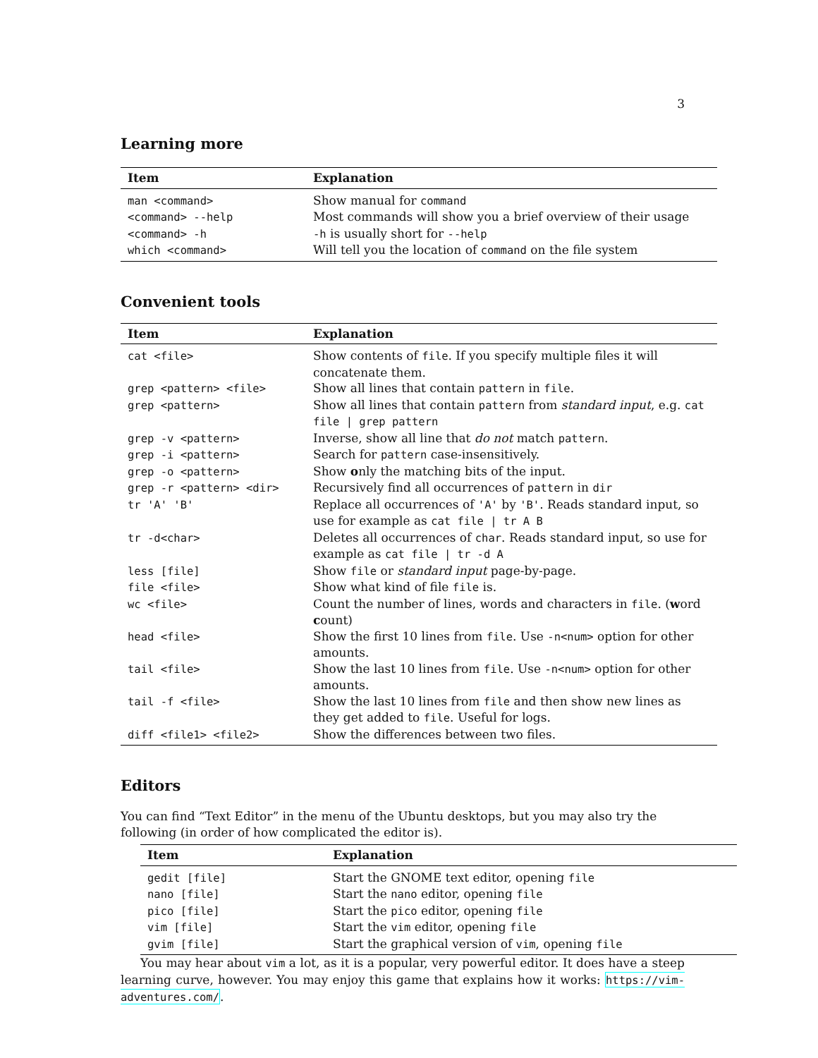3
Learning more
| Item | Explanation |
| --- | --- |
| man <command> | Show manual for command |
| <command> --help | Most commands will show you a brief overview of their usage |
| <command> -h | -h is usually short for --help |
| which <command> | Will tell you the location of command on the file system |
Convenient tools
| Item | Explanation |
| --- | --- |
| cat <file> | Show contents of file . If you specify multiple files it will concatenate them. |
| grep <pattern> <file> | Show all lines that contain pattern in file . |
| grep <pattern> | Show all lines that contain pattern from standard input , e.g. cat file / grep pattern |
| grep -v <pattern> | Inverse, show all line that do not match pattern . |
| grep -i <pattern> | Search for pattern case-insensitively. |
| grep -o <pattern> | Show o nly the matching bits of the input. |
| grep -r <pattern> <dir> | Recursively find all occurrences of pattern in dir |
| tr 'A' 'B' | Replace all occurrences of 'A' by 'B' . Reads standard input, so use for example as cat file / tr A B |
| tr -d<char> | Deletes all occurrences of char . Reads standard input, so use for example as cat file / tr -d A |
| less [file] | Show file or standard input page-by-page. |
| file <file> | Show what kind of file file is. |
| wc <file> | Count the number of lines, words and characters in file . ( w ord c ount) |
| head <file> | Show the first 10 lines from file . Use -n<num> option for other amounts. |
| tail <file> | Show the last 10 lines from file . Use -n<num> option for other amounts. |
| tail -f <file> | Show the last 10 lines from file and then show new lines as they get added to file . Useful for logs. |
| diff <file1> <file2> | Show the differences between two files. |
Editors
You can find “Text Editor” in the menu of the Ubuntu desktops, but you may also try the following (in order of how complicated the editor is).
| Item | Explanation |
| --- | --- |
| gedit [file] | Start the GNOME text editor, opening file |
| nano [file] | Start the nano editor, opening file |
| pico [file] | Start the pico editor, opening file |
| vim [file] | Start the vim editor, opening file |
| gvim [file] | Start the graphical version of vim , opening file |
You may hear about vim a lot, as it is a popular, very powerful editor. It does have a steep learning curve, however. You may enjoy this game that explains how it works: https://vim-adventures.com/.